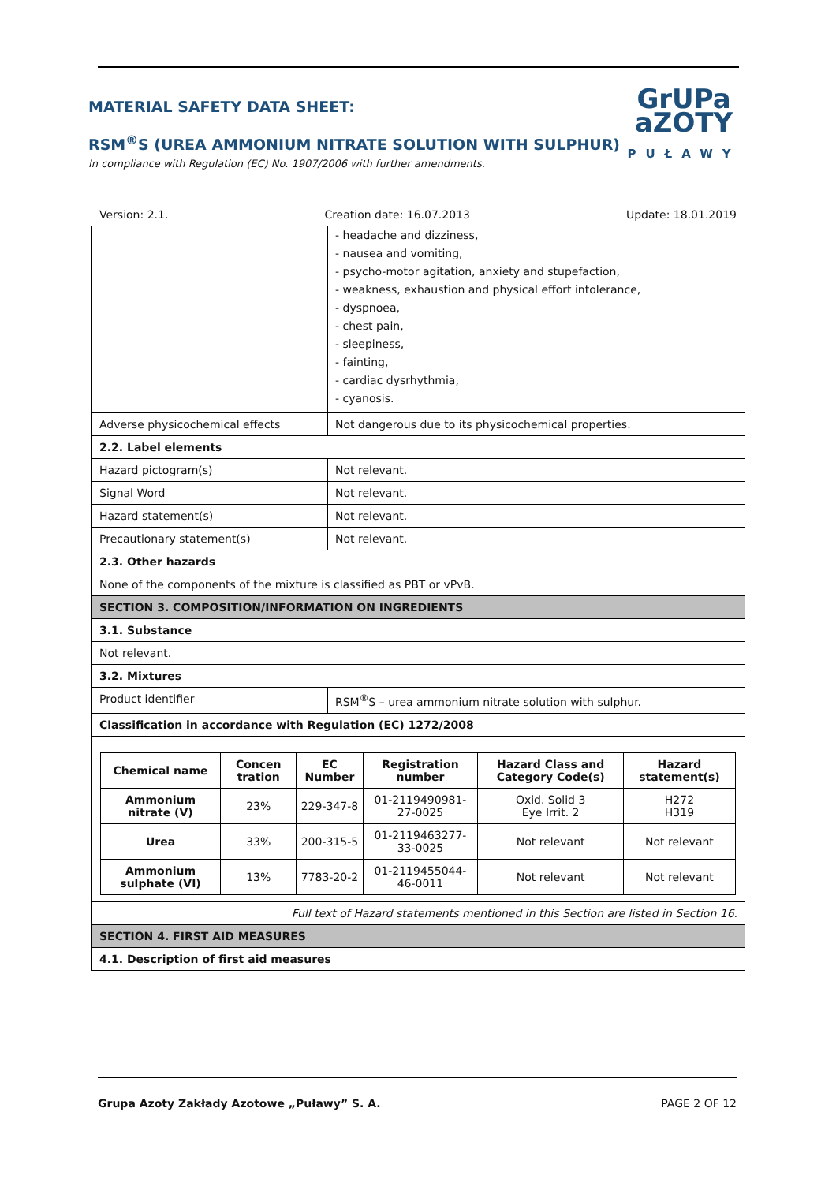MATERIAL SAFETY DATA SHEET:
RSM<sup>®</sup>S (UREA AMMONIUM NITRATE SOLUTION WITH SULPHUR)
In compliance with Regulation (EC) No. 1907/2006 with further amendments.
GrUPa
aZOTY
PUŁAWY
Version: 2.1. Creation date: 16.07.2013 Update: 18.01.2019
| | - headache and dizziness, - nausea and vomiting, - psycho-motor agitation, anxiety and stupefaction, - weakness, exhaustion and physical effort intolerance, - dyspnoea, - chest pain, - sleepiness, - fainting, - cardiac dysrhythmia, - cyanosis. |
| Adverse physicochemical effects | Not dangerous due to its physicochemical properties. |
| 2.2. Label elements | |
| Hazard pictogram(s) | Not relevant. |
| Signal Word | Not relevant. |
| Hazard statement(s) | Not relevant. |
| Precautionary statement(s) | Not relevant. |
| 2.3. Other hazards | |
| None of the components of the mixture is classified as PBT or vPvB. | |
| SECTION 3. COMPOSITION/INFORMATION ON INGREDIENTS | |
| 3.1. Substance | |
| Not relevant. | |
| 3.2. Mixtures | |
| Product identifier | RSM<sup>®</sup>S – urea ammonium nitrate solution with sulphur. |
| Classification in accordance with Regulation (EC) 1272/2008 | |
| / Chemical name / Concen tration / EC Number / Registration number / Hazard Class and Category Code(s) / Hazard statement(s) / / --- / --- / --- / --- / --- / --- / / Ammonium nitrate (V) / 23% / 229-347-8 / 01-2119490981-27-0025 / Oxid. Solid 3 Eye Irrit. 2 / H272 H319 / / Urea / 33% / 200-315-5 / 01-2119463277-33-0025 / Not relevant / Not relevant / / Ammonium sulphate (VI) / 13% / 7783-20-2 / 01-2119455044-46-0011 / Not relevant / Not relevant / | |
| Full text of Hazard statements mentioned in this Section are listed in Section 16. | |
| SECTION 4. FIRST AID MEASURES | |
| 4.1. Description of first aid measures | |
Grupa Azoty Zakłady Azotowe „Puławy” S. A. PAGE 2 OF 12